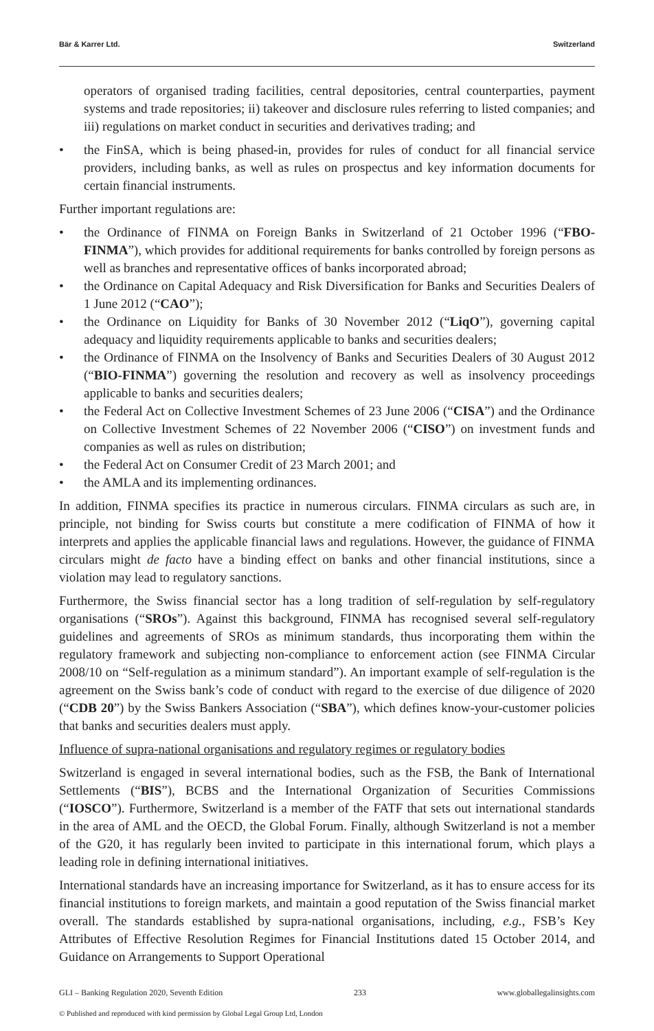Bär & Karrer Ltd. Switzerland
operators of organised trading facilities, central depositories, central counterparties, payment systems and trade repositories; ii) takeover and disclosure rules referring to listed companies; and iii) regulations on market conduct in securities and derivatives trading; and
• the FinSA, which is being phased-in, provides for rules of conduct for all financial service providers, including banks, as well as rules on prospectus and key information documents for certain financial instruments.
Further important regulations are:
• the Ordinance of FINMA on Foreign Banks in Switzerland of 21 October 1996 (“FBO-FINMA”), which provides for additional requirements for banks controlled by foreign persons as well as branches and representative offices of banks incorporated abroad;
• the Ordinance on Capital Adequacy and Risk Diversification for Banks and Securities Dealers of 1 June 2012 (“CAO”);
• the Ordinance on Liquidity for Banks of 30 November 2012 (“LiqO”), governing capital adequacy and liquidity requirements applicable to banks and securities dealers;
• the Ordinance of FINMA on the Insolvency of Banks and Securities Dealers of 30 August 2012 (“BIO-FINMA”) governing the resolution and recovery as well as insolvency proceedings applicable to banks and securities dealers;
• the Federal Act on Collective Investment Schemes of 23 June 2006 (“CISA”) and the Ordinance on Collective Investment Schemes of 22 November 2006 (“CISO”) on investment funds and companies as well as rules on distribution;
• the Federal Act on Consumer Credit of 23 March 2001; and
• the AMLA and its implementing ordinances.
In addition, FINMA specifies its practice in numerous circulars. FINMA circulars as such are, in principle, not binding for Swiss courts but constitute a mere codification of FINMA of how it interprets and applies the applicable financial laws and regulations. However, the guidance of FINMA circulars might de facto have a binding effect on banks and other financial institutions, since a violation may lead to regulatory sanctions.
Furthermore, the Swiss financial sector has a long tradition of self-regulation by self-regulatory organisations (“SROs”). Against this background, FINMA has recognised several self-regulatory guidelines and agreements of SROs as minimum standards, thus incorporating them within the regulatory framework and subjecting non-compliance to enforcement action (see FINMA Circular 2008/10 on “Self-regulation as a minimum standard”). An important example of self-regulation is the agreement on the Swiss bank’s code of conduct with regard to the exercise of due diligence of 2020 (“CDB 20”) by the Swiss Bankers Association (“SBA”), which defines know-your-customer policies that banks and securities dealers must apply.
Influence of supra-national organisations and regulatory regimes or regulatory bodies
Switzerland is engaged in several international bodies, such as the FSB, the Bank of International Settlements (“BIS”), BCBS and the International Organization of Securities Commissions (“IOSCO”). Furthermore, Switzerland is a member of the FATF that sets out international standards in the area of AML and the OECD, the Global Forum. Finally, although Switzerland is not a member of the G20, it has regularly been invited to participate in this international forum, which plays a leading role in defining international initiatives.
International standards have an increasing importance for Switzerland, as it has to ensure access for its financial institutions to foreign markets, and maintain a good reputation of the Swiss financial market overall. The standards established by supra-national organisations, including, e.g., FSB’s Key Attributes of Effective Resolution Regimes for Financial Institutions dated 15 October 2014, and Guidance on Arrangements to Support Operational
GLI – Banking Regulation 2020, Seventh Edition 233 www.globallegalinsights.com
© Published and reproduced with kind permission by Global Legal Group Ltd, London